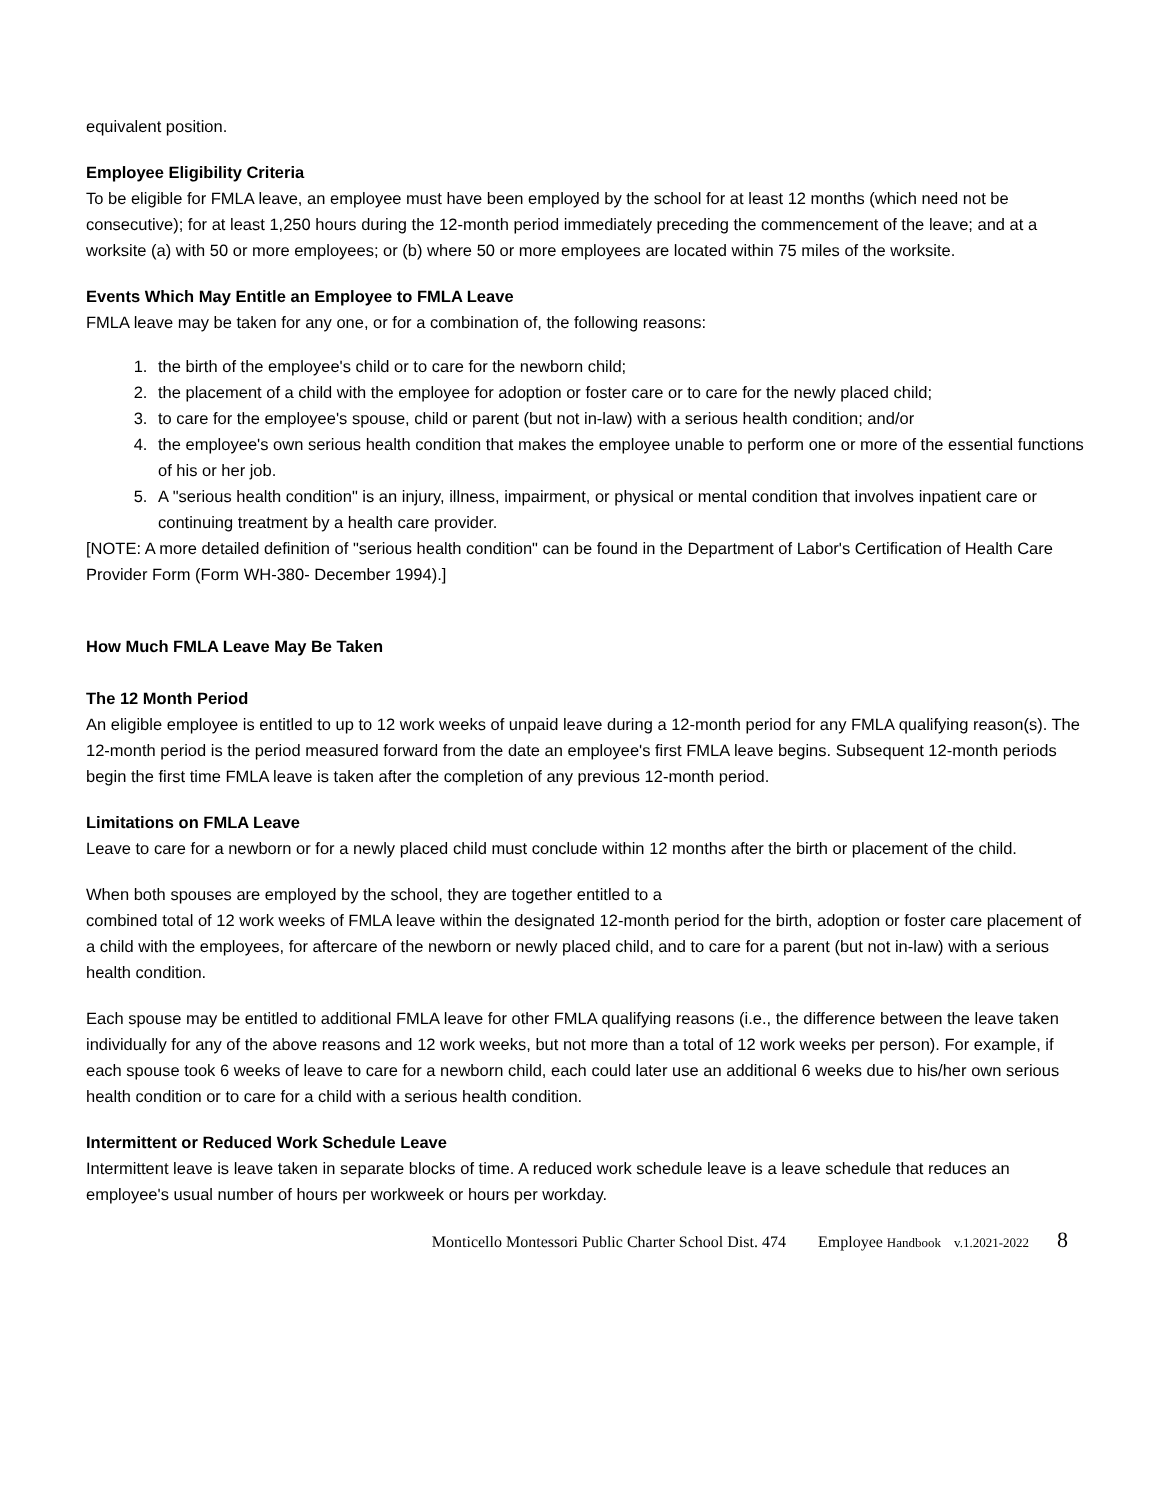equivalent position.
Employee Eligibility Criteria
To be eligible for FMLA leave, an employee must have been employed by the school for at least 12 months (which need not be consecutive); for at least 1,250 hours during the 12-month period immediately preceding the commencement of the leave; and at a worksite (a) with 50 or more employees; or (b) where 50 or more employees are located within 75 miles of the worksite.
Events Which May Entitle an Employee to FMLA Leave
FMLA leave may be taken for any one, or for a combination of, the following reasons:
1. the birth of the employee's child or to care for the newborn child;
2. the placement of a child with the employee for adoption or foster care or to care for the newly placed child;
3. to care for the employee's spouse, child or parent (but not in-law) with a serious health condition; and/or
4. the employee's own serious health condition that makes the employee unable to perform one or more of the essential functions of his or her job.
5. A "serious health condition" is an injury, illness, impairment, or physical or mental condition that involves inpatient care or continuing treatment by a health care provider.
[NOTE: A more detailed definition of "serious health condition" can be found in the Department of Labor's Certification of Health Care Provider Form (Form WH-380- December 1994).]
How Much FMLA Leave May Be Taken
The 12 Month Period
An eligible employee is entitled to up to 12 work weeks of unpaid leave during a 12-month period for any FMLA qualifying reason(s). The 12-month period is the period measured forward from the date an employee's first FMLA leave begins. Subsequent 12-month periods begin the first time FMLA leave is taken after the completion of any previous 12-month period.
Limitations on FMLA Leave
Leave to care for a newborn or for a newly placed child must conclude within 12 months after the birth or placement of the child.
When both spouses are employed by the school, they are together entitled to a
combined total of 12 work weeks of FMLA leave within the designated 12-month period for the birth, adoption or foster care placement of a child with the employees, for aftercare of the newborn or newly placed child, and to care for a parent (but not in-law) with a serious health condition.
Each spouse may be entitled to additional FMLA leave for other FMLA qualifying reasons (i.e., the difference between the leave taken individually for any of the above reasons and 12 work weeks, but not more than a total of 12 work weeks per person). For example, if each spouse took 6 weeks of leave to care for a newborn child, each could later use an additional 6 weeks due to his/her own serious health condition or to care for a child with a serious health condition.
Intermittent or Reduced Work Schedule Leave
Intermittent leave is leave taken in separate blocks of time. A reduced work schedule leave is a leave schedule that reduces an employee's usual number of hours per workweek or hours per workday.
Monticello Montessori Public Charter School Dist. 474 Employee Handbook v.1.2021-2022 8